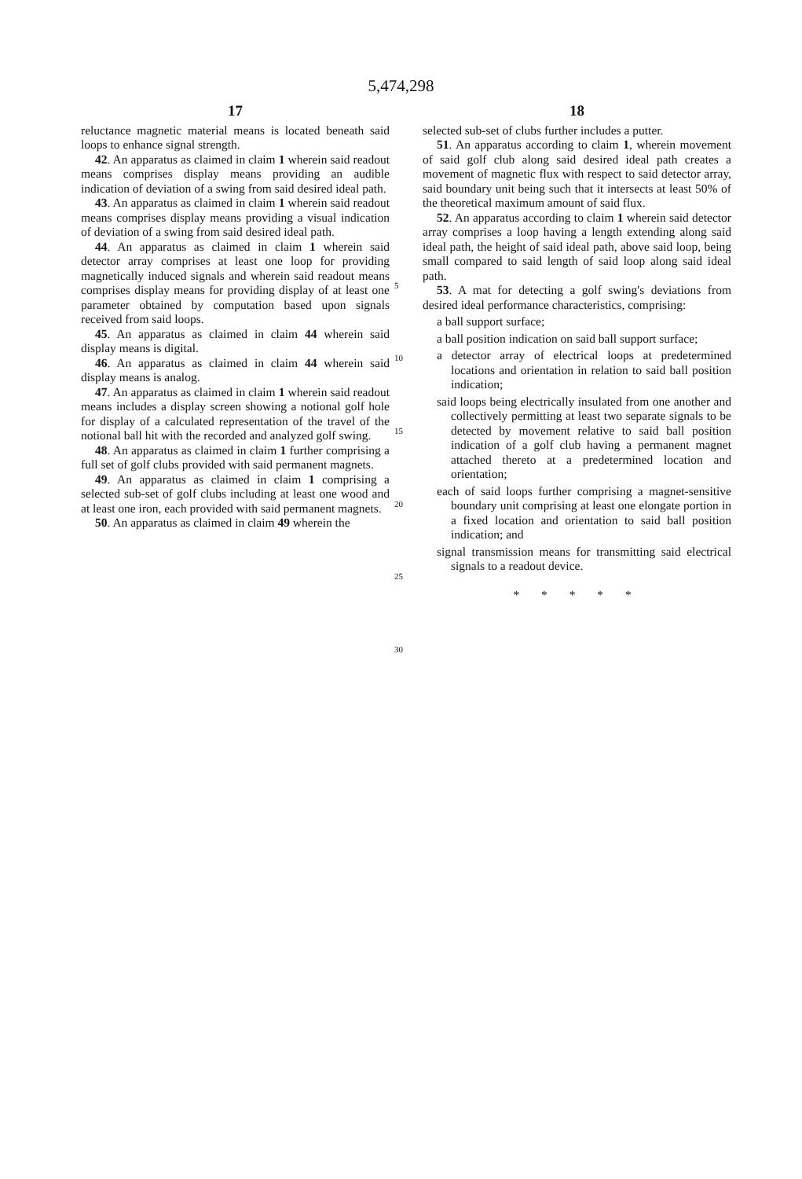5,474,298
17
reluctance magnetic material means is located beneath said loops to enhance signal strength.
42. An apparatus as claimed in claim 1 wherein said readout means comprises display means providing an audible indication of deviation of a swing from said desired ideal path.
43. An apparatus as claimed in claim 1 wherein said readout means comprises display means providing a visual indication of deviation of a swing from said desired ideal path.
44. An apparatus as claimed in claim 1 wherein said detector array comprises at least one loop for providing magnetically induced signals and wherein said readout means comprises display means for providing display of at least one parameter obtained by computation based upon signals received from said loops.
45. An apparatus as claimed in claim 44 wherein said display means is digital.
46. An apparatus as claimed in claim 44 wherein said display means is analog.
47. An apparatus as claimed in claim 1 wherein said readout means includes a display screen showing a notional golf hole for display of a calculated representation of the travel of the notional ball hit with the recorded and analyzed golf swing.
48. An apparatus as claimed in claim 1 further comprising a full set of golf clubs provided with said permanent magnets.
49. An apparatus as claimed in claim 1 comprising a selected sub-set of golf clubs including at least one wood and at least one iron, each provided with said permanent magnets.
50. An apparatus as claimed in claim 49 wherein the
5
10
15
20
25
30
18
selected sub-set of clubs further includes a putter.
51. An apparatus according to claim 1, wherein movement of said golf club along said desired ideal path creates a movement of magnetic flux with respect to said detector array, said boundary unit being such that it intersects at least 50% of the theoretical maximum amount of said flux.
52. An apparatus according to claim 1 wherein said detector array comprises a loop having a length extending along said ideal path, the height of said ideal path, above said loop, being small compared to said length of said loop along said ideal path.
53. A mat for detecting a golf swing's deviations from desired ideal performance characteristics, comprising:
a ball support surface;
a ball position indication on said ball support surface;
a detector array of electrical loops at predetermined locations and orientation in relation to said ball position indication;
said loops being electrically insulated from one another and collectively permitting at least two separate signals to be detected by movement relative to said ball position indication of a golf club having a permanent magnet attached thereto at a predetermined location and orientation;
each of said loops further comprising a magnet-sensitive boundary unit comprising at least one elongate portion in a fixed location and orientation to said ball position indication; and
signal transmission means for transmitting said electrical signals to a readout device.
* * * * *